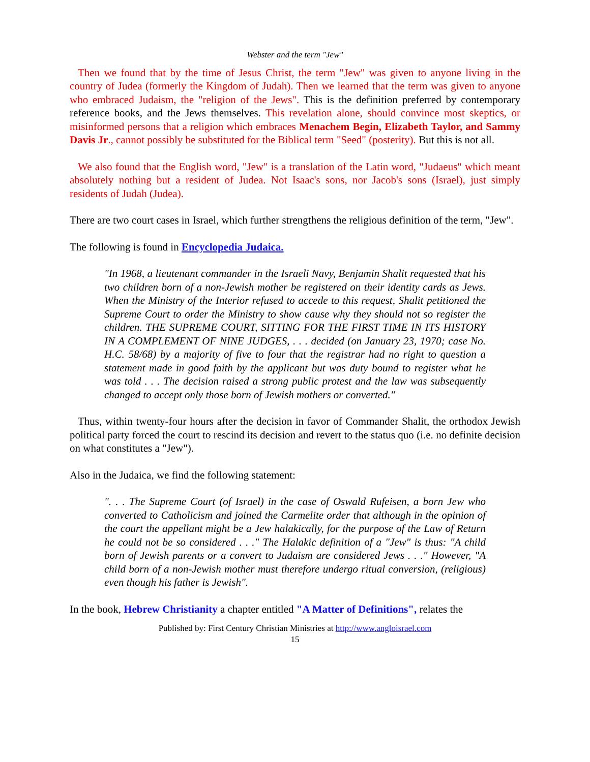Webster and the term "Jew"
Then we found that by the time of Jesus Christ, the term "Jew" was given to anyone living in the country of Judea (formerly the Kingdom of Judah). Then we learned that the term was given to anyone who embraced Judaism, the "religion of the Jews". This is the definition preferred by contemporary reference books, and the Jews themselves. This revelation alone, should convince most skeptics, or misinformed persons that a religion which embraces Menachem Begin, Elizabeth Taylor, and Sammy Davis Jr., cannot possibly be substituted for the Biblical term "Seed" (posterity). But this is not all.
We also found that the English word, "Jew" is a translation of the Latin word, "Judaeus" which meant absolutely nothing but a resident of Judea. Not Isaac's sons, nor Jacob's sons (Israel), just simply residents of Judah (Judea).
There are two court cases in Israel, which further strengthens the religious definition of the term, "Jew".
The following is found in Encyclopedia Judaica.
"In 1968, a lieutenant commander in the Israeli Navy, Benjamin Shalit requested that his two children born of a non-Jewish mother be registered on their identity cards as Jews. When the Ministry of the Interior refused to accede to this request, Shalit petitioned the Supreme Court to order the Ministry to show cause why they should not so register the children. THE SUPREME COURT, SITTING FOR THE FIRST TIME IN ITS HISTORY IN A COMPLEMENT OF NINE JUDGES, . . . decided (on January 23, 1970; case No. H.C. 58/68) by a majority of five to four that the registrar had no right to question a statement made in good faith by the applicant but was duty bound to register what he was told . . . The decision raised a strong public protest and the law was subsequently changed to accept only those born of Jewish mothers or converted."
Thus, within twenty-four hours after the decision in favor of Commander Shalit, the orthodox Jewish political party forced the court to rescind its decision and revert to the status quo (i.e. no definite decision on what constitutes a "Jew").
Also in the Judaica, we find the following statement:
". . . The Supreme Court (of Israel) in the case of Oswald Rufeisen, a born Jew who converted to Catholicism and joined the Carmelite order that although in the opinion of the court the appellant might be a Jew halakically, for the purpose of the Law of Return he could not be so considered . . ." The Halakic definition of a "Jew" is thus: "A child born of Jewish parents or a convert to Judaism are considered Jews . . ." However, "A child born of a non-Jewish mother must therefore undergo ritual conversion, (religious) even though his father is Jewish".
In the book, Hebrew Christianity a chapter entitled "A Matter of Definitions", relates the
Published by: First Century Christian Ministries at http://www.angloisrael.com
15